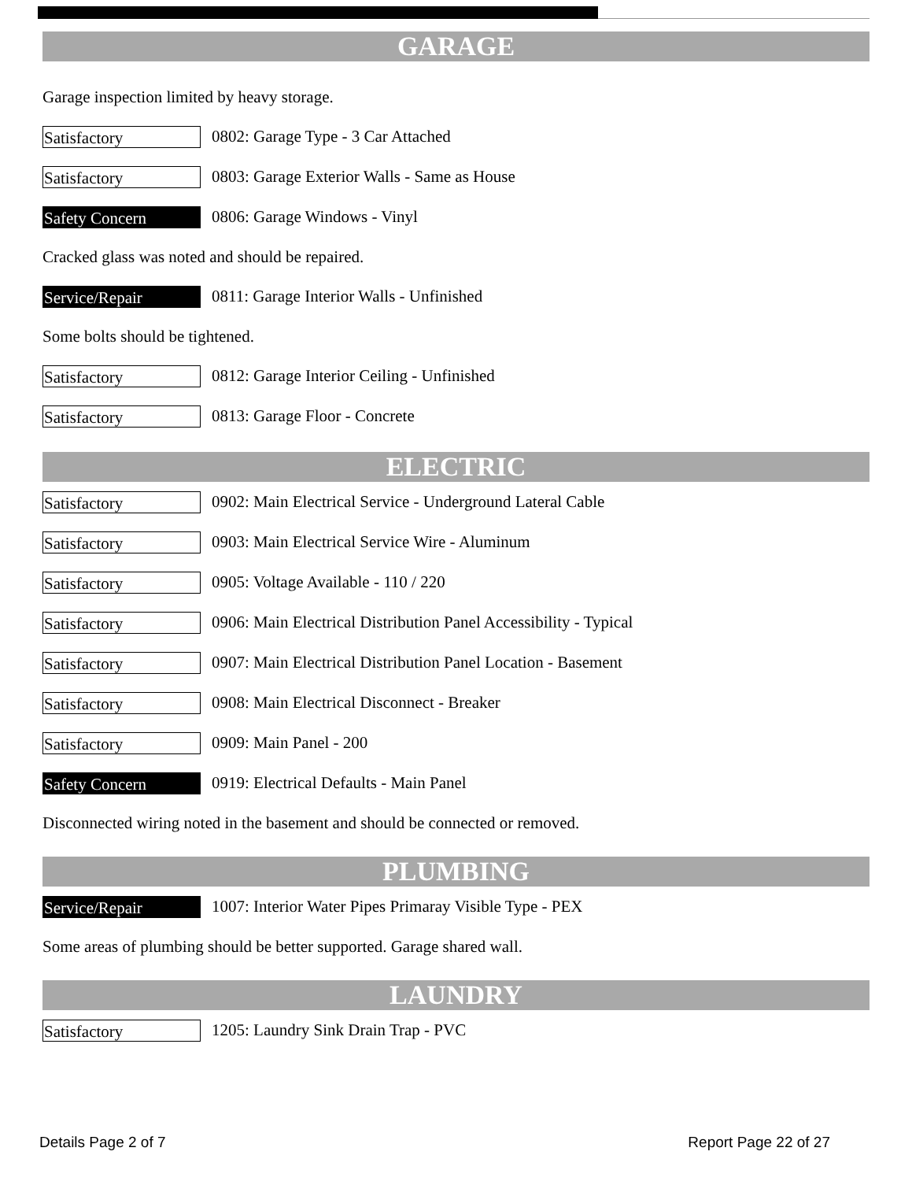GARAGE
Garage inspection limited by heavy storage.
Satisfactory
0802: Garage Type - 3 Car Attached
Satisfactory
0803: Garage Exterior Walls - Same as House
Safety Concern
0806: Garage Windows - Vinyl
Cracked glass was noted and should be repaired.
Service/Repair
0811: Garage Interior Walls - Unfinished
Some bolts should be tightened.
Satisfactory
0812: Garage Interior Ceiling - Unfinished
Satisfactory
0813: Garage Floor - Concrete
ELECTRIC
Satisfactory
0902: Main Electrical Service - Underground Lateral Cable
Satisfactory
0903: Main Electrical Service Wire - Aluminum
Satisfactory
0905: Voltage Available - 110 / 220
Satisfactory
0906: Main Electrical Distribution Panel Accessibility - Typical
Satisfactory
0907: Main Electrical Distribution Panel Location - Basement
Satisfactory
0908: Main Electrical Disconnect - Breaker
Satisfactory
0909: Main Panel - 200
Safety Concern
0919: Electrical Defaults - Main Panel
Disconnected wiring noted in the basement and should be connected or removed.
PLUMBING
Service/Repair
1007: Interior Water Pipes Primaray Visible Type - PEX
Some areas of plumbing should be better supported. Garage shared wall.
LAUNDRY
Satisfactory
1205: Laundry Sink Drain Trap - PVC
Details Page 2 of 7 Report Page 22 of 27